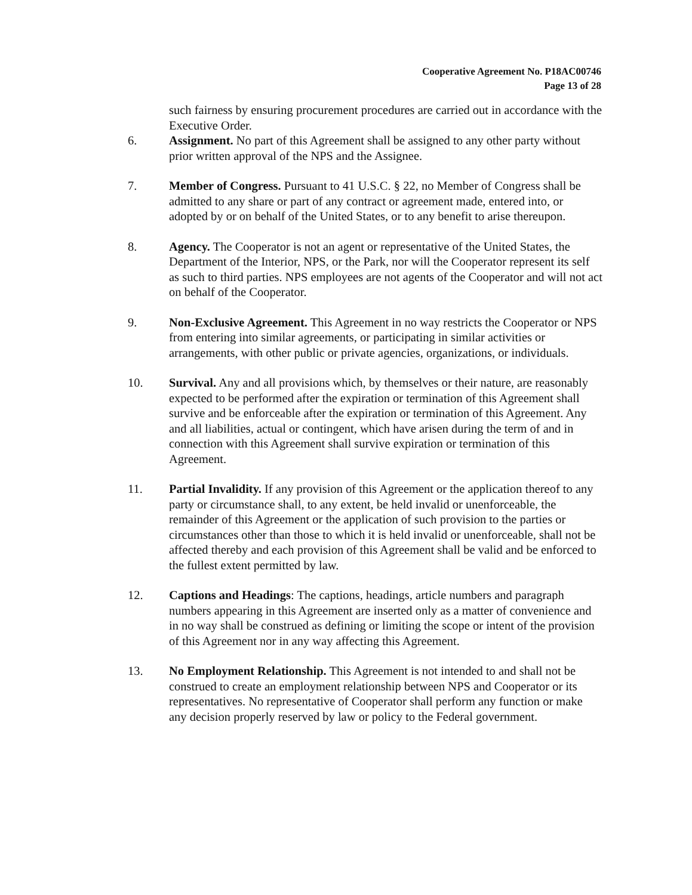Cooperative Agreement No. P18AC00746
Page 13 of 28
such fairness by ensuring procurement procedures are carried out in accordance with the Executive Order.
6. Assignment. No part of this Agreement shall be assigned to any other party without prior written approval of the NPS and the Assignee.
7. Member of Congress. Pursuant to 41 U.S.C. § 22, no Member of Congress shall be admitted to any share or part of any contract or agreement made, entered into, or adopted by or on behalf of the United States, or to any benefit to arise thereupon.
8. Agency. The Cooperator is not an agent or representative of the United States, the Department of the Interior, NPS, or the Park, nor will the Cooperator represent its self as such to third parties. NPS employees are not agents of the Cooperator and will not act on behalf of the Cooperator.
9. Non-Exclusive Agreement. This Agreement in no way restricts the Cooperator or NPS from entering into similar agreements, or participating in similar activities or arrangements, with other public or private agencies, organizations, or individuals.
10. Survival. Any and all provisions which, by themselves or their nature, are reasonably expected to be performed after the expiration or termination of this Agreement shall survive and be enforceable after the expiration or termination of this Agreement. Any and all liabilities, actual or contingent, which have arisen during the term of and in connection with this Agreement shall survive expiration or termination of this Agreement.
11. Partial Invalidity. If any provision of this Agreement or the application thereof to any party or circumstance shall, to any extent, be held invalid or unenforceable, the remainder of this Agreement or the application of such provision to the parties or circumstances other than those to which it is held invalid or unenforceable, shall not be affected thereby and each provision of this Agreement shall be valid and be enforced to the fullest extent permitted by law.
12. Captions and Headings: The captions, headings, article numbers and paragraph numbers appearing in this Agreement are inserted only as a matter of convenience and in no way shall be construed as defining or limiting the scope or intent of the provision of this Agreement nor in any way affecting this Agreement.
13. No Employment Relationship. This Agreement is not intended to and shall not be construed to create an employment relationship between NPS and Cooperator or its representatives. No representative of Cooperator shall perform any function or make any decision properly reserved by law or policy to the Federal government.